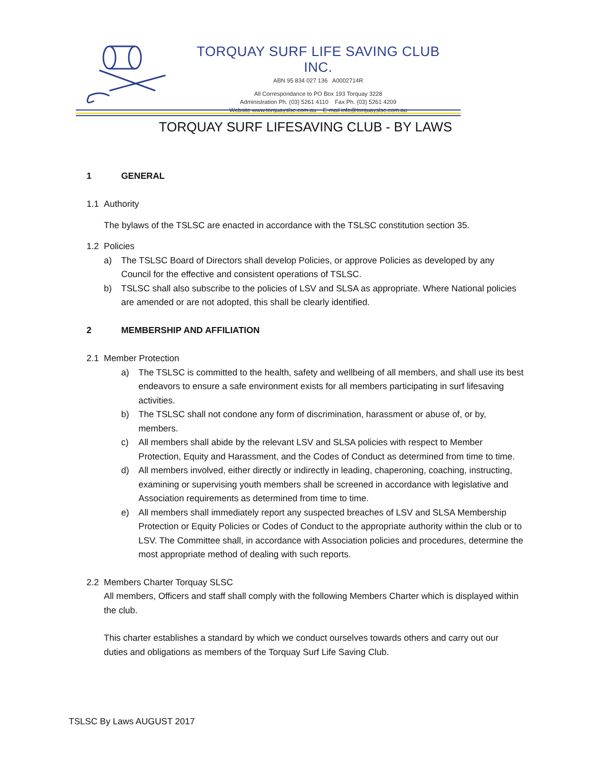TORQUAY SURF LIFE SAVING CLUB INC.
ABN 95 834 027 136 A0002714R
All Correspondance to PO Box 193 Torquay 3228
Administration Ph. (03) 5261 4110 Fax Ph. (03) 5261 4209
Website www.torquayslsc.com.au E-mail info@torquayslsc.com.au
TORQUAY SURF LIFESAVING CLUB - BY LAWS
1 GENERAL
1.1 Authority
The bylaws of the TSLSC are enacted in accordance with the TSLSC constitution section 35.
1.2 Policies
a) The TSLSC Board of Directors shall develop Policies, or approve Policies as developed by any Council for the effective and consistent operations of TSLSC.
b) TSLSC shall also subscribe to the policies of LSV and SLSA as appropriate. Where National policies are amended or are not adopted, this shall be clearly identified.
2 MEMBERSHIP AND AFFILIATION
2.1 Member Protection
a) The TSLSC is committed to the health, safety and wellbeing of all members, and shall use its best endeavors to ensure a safe environment exists for all members participating in surf lifesaving activities.
b) The TSLSC shall not condone any form of discrimination, harassment or abuse of, or by, members.
c) All members shall abide by the relevant LSV and SLSA policies with respect to Member Protection, Equity and Harassment, and the Codes of Conduct as determined from time to time.
d) All members involved, either directly or indirectly in leading, chaperoning, coaching, instructing, examining or supervising youth members shall be screened in accordance with legislative and Association requirements as determined from time to time.
e) All members shall immediately report any suspected breaches of LSV and SLSA Membership Protection or Equity Policies or Codes of Conduct to the appropriate authority within the club or to LSV. The Committee shall, in accordance with Association policies and procedures, determine the most appropriate method of dealing with such reports.
2.2 Members Charter Torquay SLSC
All members, Officers and staff shall comply with the following Members Charter which is displayed within the club.
This charter establishes a standard by which we conduct ourselves towards others and carry out our duties and obligations as members of the Torquay Surf Life Saving Club.
TSLSC By Laws AUGUST 2017